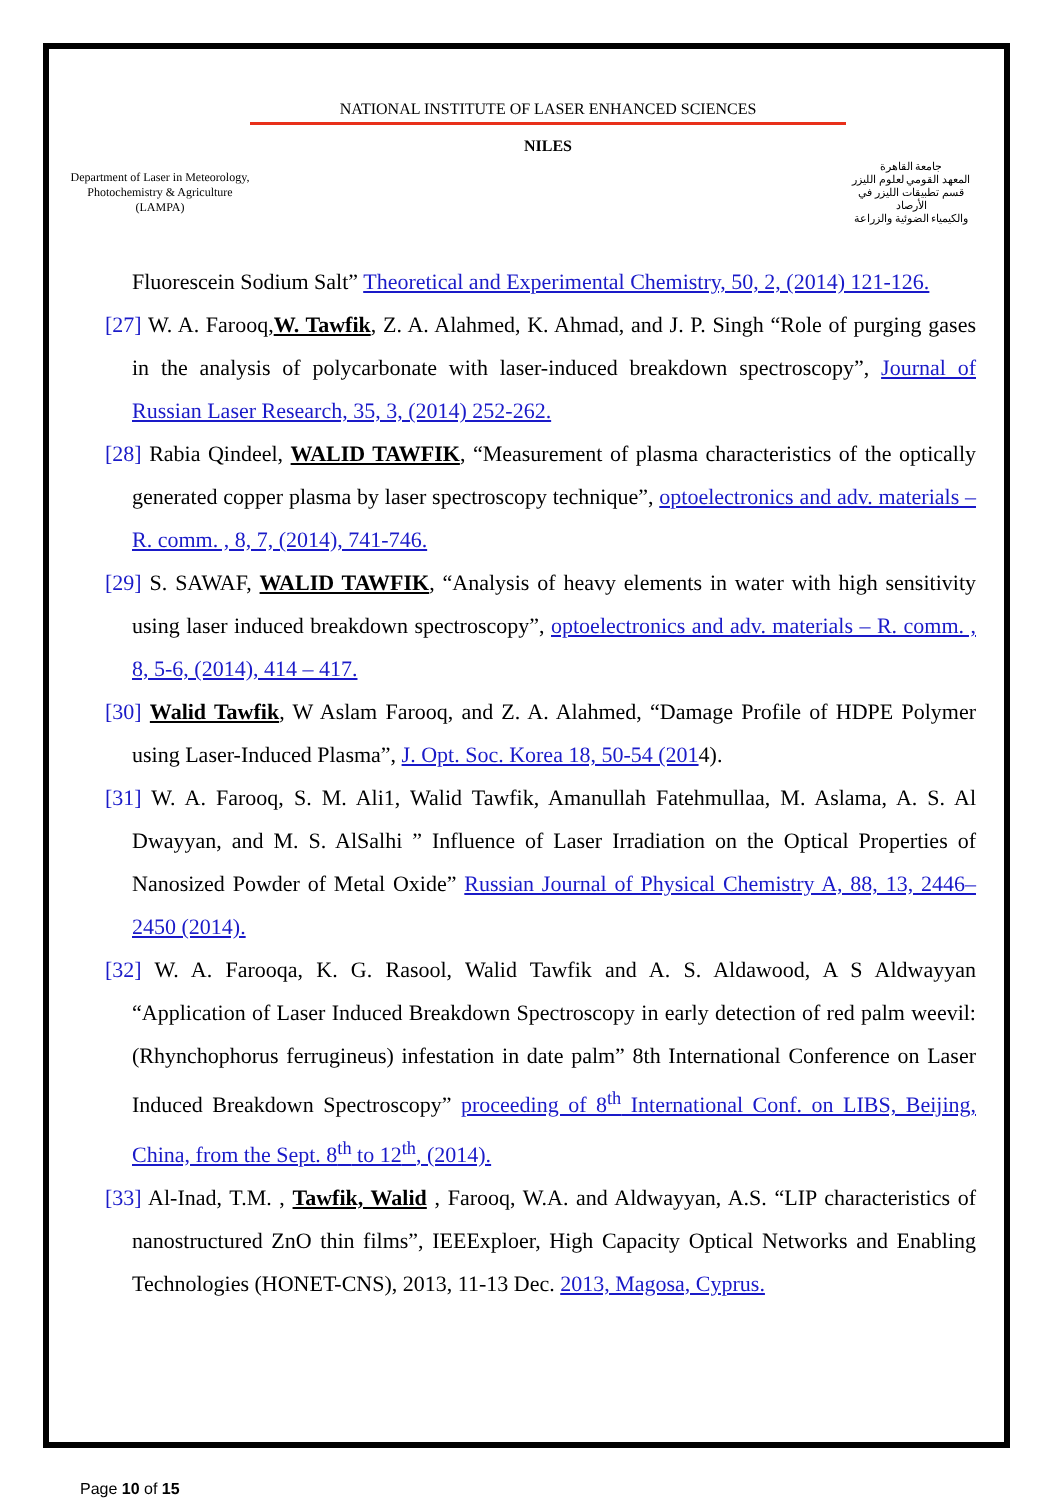Department of Laser in Meteorology, Photochemistry & Agriculture (LAMPA)
NATIONAL INSTITUTE OF LASER ENHANCED SCIENCES
NILES
جامعة القاهرة
المعهد القومي لعلوم الليزر
قسم تطبيقات الليزر في الأرصاد
والكيمياء الضوئية والزراعة
Fluorescein Sodium Salt” Theoretical and Experimental Chemistry, 50, 2, (2014) 121-126.
[27] W. A. Farooq,W. Tawfik, Z. A. Alahmed, K. Ahmad, and J. P. Singh “Role of purging gases in the analysis of polycarbonate with laser-induced breakdown spectroscopy”, Journal of Russian Laser Research, 35, 3, (2014) 252-262.
[28] Rabia Qindeel, WALID TAWFIK, “Measurement of plasma characteristics of the optically generated copper plasma by laser spectroscopy technique”, optoelectronics and adv. materials – R. comm. , 8, 7, (2014), 741-746.
[29] S. SAWAF, WALID TAWFIK, “Analysis of heavy elements in water with high sensitivity using laser induced breakdown spectroscopy”, optoelectronics and adv. materials – R. comm. , 8, 5-6, (2014), 414 – 417.
[30] Walid Tawfik, W Aslam Farooq, and Z. A. Alahmed, “Damage Profile of HDPE Polymer using Laser-Induced Plasma”, J. Opt. Soc. Korea 18, 50-54 (2014).
[31] W. A. Farooq, S. M. Ali1, Walid Tawfik, Amanullah Fatehmullaa, M. Aslama, A. S. Al Dwayyan, and M. S. AlSalhi ” Influence of Laser Irradiation on the Optical Properties of Nanosized Powder of Metal Oxide” Russian Journal of Physical Chemistry A, 88, 13, 2446–2450 (2014).
[32] W. A. Farooqa, K. G. Rasool, Walid Tawfik and A. S. Aldawood, A S Aldwayyan “Application of Laser Induced Breakdown Spectroscopy in early detection of red palm weevil: (Rhynchophorus ferrugineus) infestation in date palm” 8th International Conference on Laser Induced Breakdown Spectroscopy” proceeding of 8<sup>th</sup> International Conf. on LIBS, Beijing, China, from the Sept. 8<sup>th</sup> to 12<sup>th</sup>, (2014).
[33] Al-Inad, T.M. , Tawfik, Walid , Farooq, W.A. and Aldwayyan, A.S. “LIP characteristics of nanostructured ZnO thin films”, IEEExploer, High Capacity Optical Networks and Enabling Technologies (HONET-CNS), 2013, 11-13 Dec. 2013, Magosa, Cyprus.
Page 10 of 15